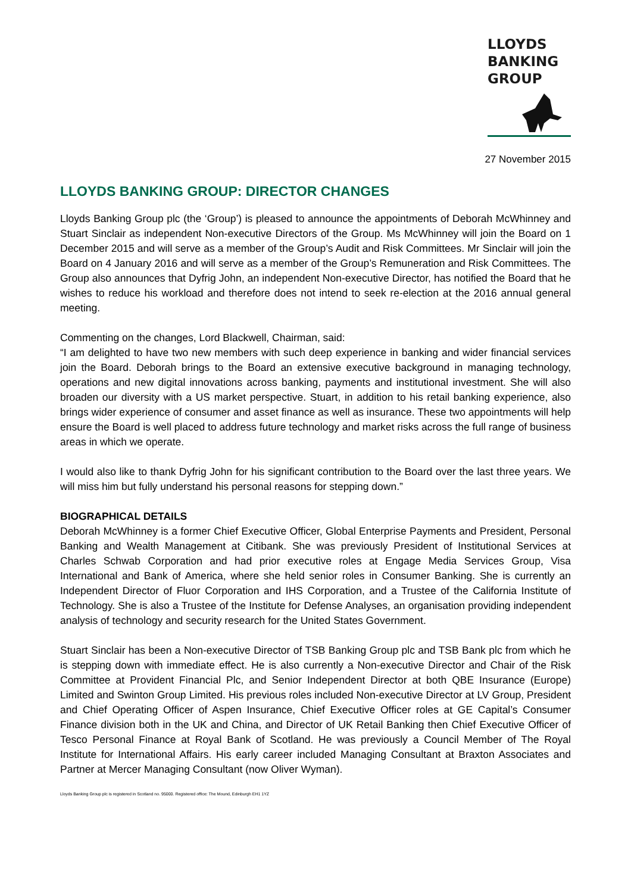LLOYDS
BANKING
GROUP
27 November 2015
LLOYDS BANKING GROUP: DIRECTOR CHANGES
Lloyds Banking Group plc (the ‘Group’) is pleased to announce the appointments of Deborah McWhinney and Stuart Sinclair as independent Non-executive Directors of the Group. Ms McWhinney will join the Board on 1 December 2015 and will serve as a member of the Group’s Audit and Risk Committees. Mr Sinclair will join the Board on 4 January 2016 and will serve as a member of the Group’s Remuneration and Risk Committees. The Group also announces that Dyfrig John, an independent Non-executive Director, has notified the Board that he wishes to reduce his workload and therefore does not intend to seek re-election at the 2016 annual general meeting.
Commenting on the changes, Lord Blackwell, Chairman, said:
“I am delighted to have two new members with such deep experience in banking and wider financial services join the Board. Deborah brings to the Board an extensive executive background in managing technology, operations and new digital innovations across banking, payments and institutional investment. She will also broaden our diversity with a US market perspective. Stuart, in addition to his retail banking experience, also brings wider experience of consumer and asset finance as well as insurance. These two appointments will help ensure the Board is well placed to address future technology and market risks across the full range of business areas in which we operate.
I would also like to thank Dyfrig John for his significant contribution to the Board over the last three years. We will miss him but fully understand his personal reasons for stepping down.”
BIOGRAPHICAL DETAILS
Deborah McWhinney is a former Chief Executive Officer, Global Enterprise Payments and President, Personal Banking and Wealth Management at Citibank. She was previously President of Institutional Services at Charles Schwab Corporation and had prior executive roles at Engage Media Services Group, Visa International and Bank of America, where she held senior roles in Consumer Banking. She is currently an Independent Director of Fluor Corporation and IHS Corporation, and a Trustee of the California Institute of Technology. She is also a Trustee of the Institute for Defense Analyses, an organisation providing independent analysis of technology and security research for the United States Government.
Stuart Sinclair has been a Non-executive Director of TSB Banking Group plc and TSB Bank plc from which he is stepping down with immediate effect. He is also currently a Non-executive Director and Chair of the Risk Committee at Provident Financial Plc, and Senior Independent Director at both QBE Insurance (Europe) Limited and Swinton Group Limited. His previous roles included Non-executive Director at LV Group, President and Chief Operating Officer of Aspen Insurance, Chief Executive Officer roles at GE Capital’s Consumer Finance division both in the UK and China, and Director of UK Retail Banking then Chief Executive Officer of Tesco Personal Finance at Royal Bank of Scotland. He was previously a Council Member of The Royal Institute for International Affairs. His early career included Managing Consultant at Braxton Associates and Partner at Mercer Managing Consultant (now Oliver Wyman).
Lloyds Banking Group plc is registered in Scotland no. 95000. Registered office: The Mound, Edinburgh EH1 1YZ